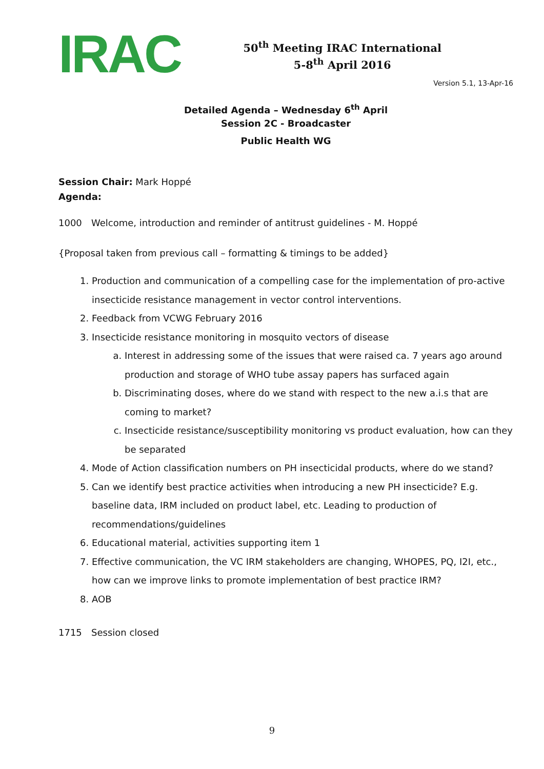IRAC
50<sup>th</sup> Meeting IRAC International
5-8<sup>th</sup> April 2016
Version 5.1, 13-Apr-16
Detailed Agenda – Wednesday 6<sup>th</sup> April
Session 2C - Broadcaster
Public Health WG
Session Chair: Mark Hoppé
Agenda:
1000 Welcome, introduction and reminder of antitrust guidelines - M. Hoppé
{Proposal taken from previous call – formatting & timings to be added}
1. Production and communication of a compelling case for the implementation of pro-active insecticide resistance management in vector control interventions.
2. Feedback from VCWG February 2016
3. Insecticide resistance monitoring in mosquito vectors of disease
a. Interest in addressing some of the issues that were raised ca. 7 years ago around production and storage of WHO tube assay papers has surfaced again
b. Discriminating doses, where do we stand with respect to the new a.i.s that are coming to market?
c. Insecticide resistance/susceptibility monitoring vs product evaluation, how can they be separated
4. Mode of Action classification numbers on PH insecticidal products, where do we stand?
5. Can we identify best practice activities when introducing a new PH insecticide? E.g. baseline data, IRM included on product label, etc. Leading to production of recommendations/guidelines
6. Educational material, activities supporting item 1
7. Effective communication, the VC IRM stakeholders are changing, WHOPES, PQ, I2I, etc., how can we improve links to promote implementation of best practice IRM?
8. AOB
1715 Session closed
9